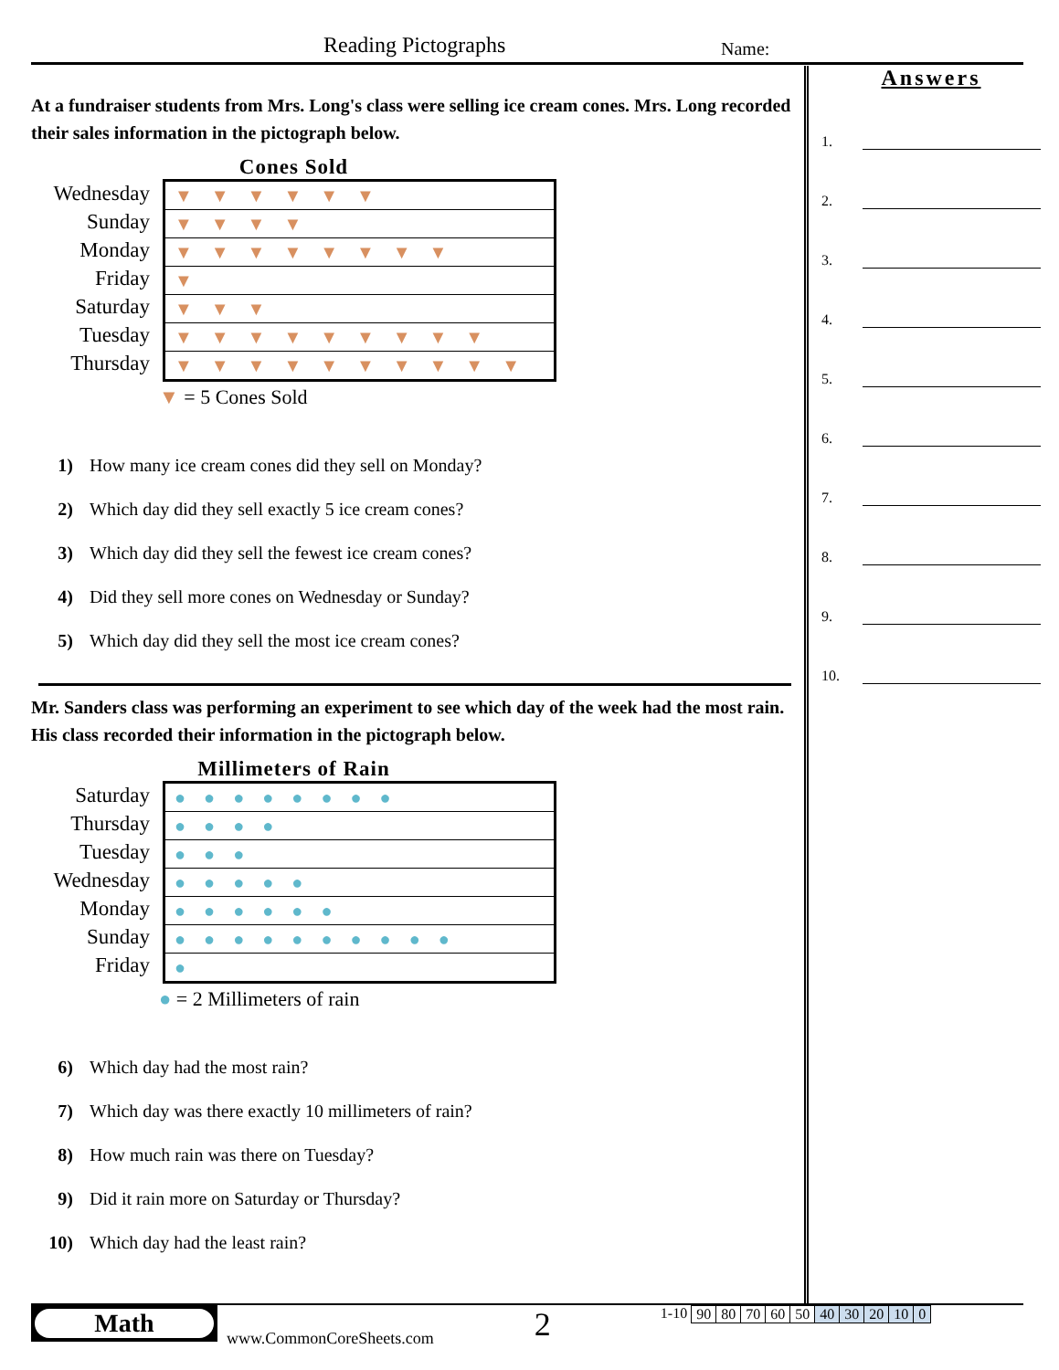Reading Pictographs Name:
At a fundraiser students from Mrs. Long's class were selling ice cream cones. Mrs. Long recorded their sales information in the pictograph below.
Cones Sold
Wednesday
Sunday
Monday
Friday
Saturday
Tuesday
Thursday
▼▼▼▼▼▼
▼▼▼▼
▼▼▼▼▼▼▼▼
▼
▼▼▼
▼▼▼▼▼▼▼▼▼
▼▼▼▼▼▼▼▼▼▼
▼ = 5 Cones Sold
1) How many ice cream cones did they sell on Monday?
2) Which day did they sell exactly 5 ice cream cones?
3) Which day did they sell the fewest ice cream cones?
4) Did they sell more cones on Wednesday or Sunday?
5) Which day did they sell the most ice cream cones?
Mr. Sanders class was performing an experiment to see which day of the week had the most rain. His class recorded their information in the pictograph below.
Millimeters of Rain
Saturday
Thursday
Tuesday
Wednesday
Monday
Sunday
Friday
●●●●●●●●
●●●●
●●●
●●●●●
●●●●●●
●●●●●●●●●●
●
● = 2 Millimeters of rain
6) Which day had the most rain?
7) Which day was there exactly 10 millimeters of rain?
8) How much rain was there on Tuesday?
9) Did it rain more on Saturday or Thursday?
10) Which day had the least rain?
Answers
1.
2.
3.
4.
5.
6.
7.
8.
9.
10.
Math
www.CommonCoreSheets.com
2
1-10
| 90 | 80 | 70 | 60 | 50 | 40 | 30 | 20 | 10 | 0 |